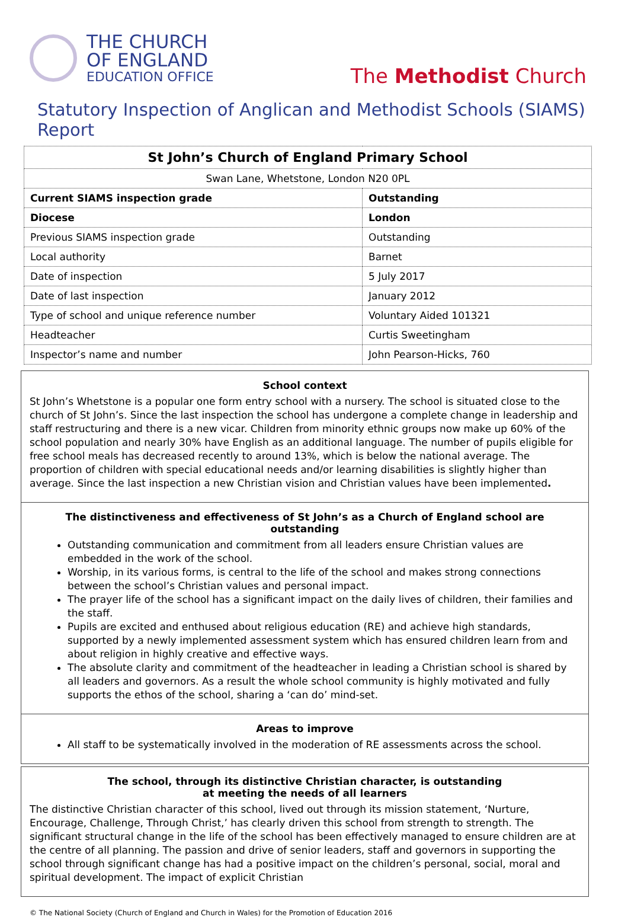THE CHURCH
OF ENGLAND
EDUCATION OFFICE
The Methodist Church
Statutory Inspection of Anglican and Methodist Schools (SIAMS) Report
| St John’s Church of England Primary School | |
| Swan Lane, Whetstone, London N20 0PL | |
| Current SIAMS inspection grade | Outstanding |
| Diocese | London |
| Previous SIAMS inspection grade | Outstanding |
| Local authority | Barnet |
| Date of inspection | 5 July 2017 |
| Date of last inspection | January 2012 |
| Type of school and unique reference number | Voluntary Aided 101321 |
| Headteacher | Curtis Sweetingham |
| Inspector’s name and number | John Pearson-Hicks, 760 |
School context
St John’s Whetstone is a popular one form entry school with a nursery. The school is situated close to the church of St John’s. Since the last inspection the school has undergone a complete change in leadership and staff restructuring and there is a new vicar. Children from minority ethnic groups now make up 60% of the school population and nearly 30% have English as an additional language. The number of pupils eligible for free school meals has decreased recently to around 13%, which is below the national average. The proportion of children with special educational needs and/or learning disabilities is slightly higher than average. Since the last inspection a new Christian vision and Christian values have been implemented.
The distinctiveness and effectiveness of St John’s as a Church of England school are outstanding
Outstanding communication and commitment from all leaders ensure Christian values are embedded in the work of the school.
Worship, in its various forms, is central to the life of the school and makes strong connections between the school’s Christian values and personal impact.
The prayer life of the school has a significant impact on the daily lives of children, their families and the staff.
Pupils are excited and enthused about religious education (RE) and achieve high standards, supported by a newly implemented assessment system which has ensured children learn from and about religion in highly creative and effective ways.
The absolute clarity and commitment of the headteacher in leading a Christian school is shared by all leaders and governors. As a result the whole school community is highly motivated and fully supports the ethos of the school, sharing a ‘can do’ mind-set.
Areas to improve
All staff to be systematically involved in the moderation of RE assessments across the school.
The school, through its distinctive Christian character, is outstanding
at meeting the needs of all learners
The distinctive Christian character of this school, lived out through its mission statement, ‘Nurture, Encourage, Challenge, Through Christ,’ has clearly driven this school from strength to strength. The significant structural change in the life of the school has been effectively managed to ensure children are at the centre of all planning. The passion and drive of senior leaders, staff and governors in supporting the school through significant change has had a positive impact on the children’s personal, social, moral and spiritual development. The impact of explicit Christian
© The National Society (Church of England and Church in Wales) for the Promotion of Education 2016